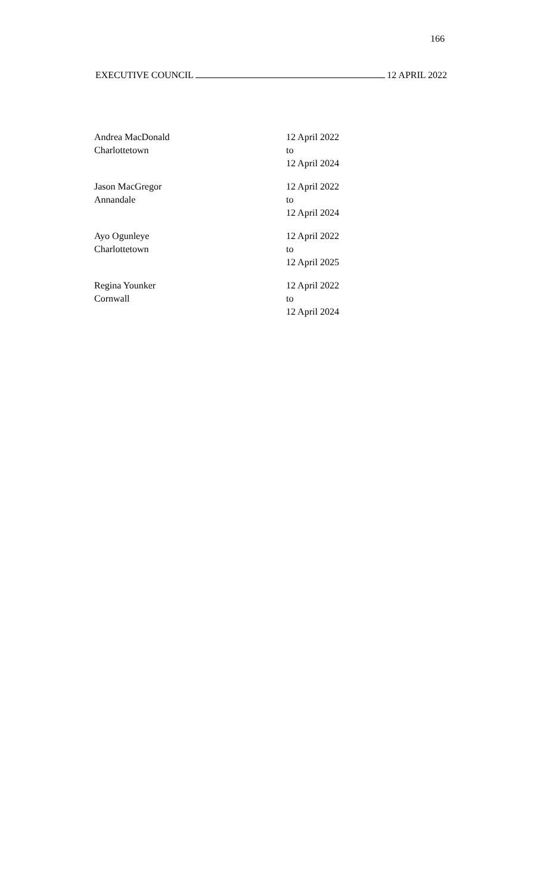166
EXECUTIVE COUNCIL 12 APRIL 2022
| Andrea MacDonald Charlottetown | 12 April 2022 to 12 April 2024 |
| Jason MacGregor Annandale | 12 April 2022 to 12 April 2024 |
| Ayo Ogunleye Charlottetown | 12 April 2022 to 12 April 2025 |
| Regina Younker Cornwall | 12 April 2022 to 12 April 2024 |